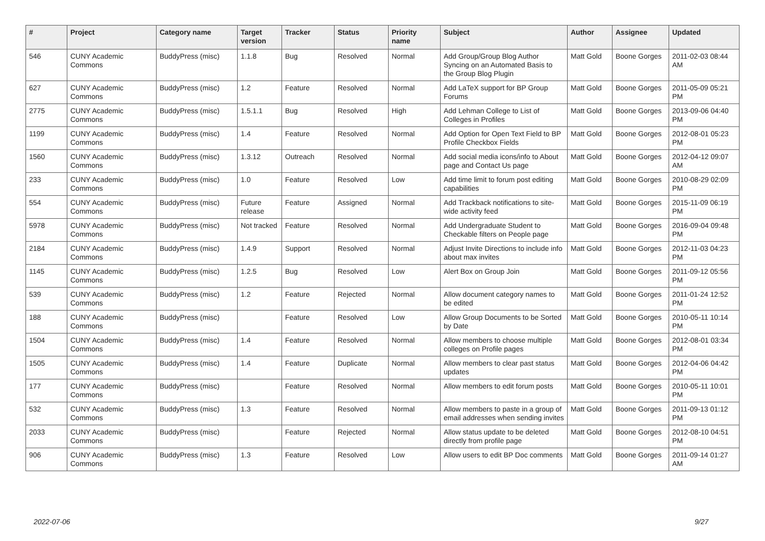| # | Project | Category name | Target version | Tracker | Status | Priority name | Subject | Author | Assignee | Updated |
| --- | --- | --- | --- | --- | --- | --- | --- | --- | --- | --- |
| 546 | CUNY Academic Commons | BuddyPress (misc) | 1.1.8 | Bug | Resolved | Normal | Add Group/Group Blog Author Syncing on an Automated Basis to the Group Blog Plugin | Matt Gold | Boone Gorges | 2011-02-03 08:44 AM |
| 627 | CUNY Academic Commons | BuddyPress (misc) | 1.2 | Feature | Resolved | Normal | Add LaTeX support for BP Group Forums | Matt Gold | Boone Gorges | 2011-05-09 05:21 PM |
| 2775 | CUNY Academic Commons | BuddyPress (misc) | 1.5.1.1 | Bug | Resolved | High | Add Lehman College to List of Colleges in Profiles | Matt Gold | Boone Gorges | 2013-09-06 04:40 PM |
| 1199 | CUNY Academic Commons | BuddyPress (misc) | 1.4 | Feature | Resolved | Normal | Add Option for Open Text Field to BP Profile Checkbox Fields | Matt Gold | Boone Gorges | 2012-08-01 05:23 PM |
| 1560 | CUNY Academic Commons | BuddyPress (misc) | 1.3.12 | Outreach | Resolved | Normal | Add social media icons/info to About page and Contact Us page | Matt Gold | Boone Gorges | 2012-04-12 09:07 AM |
| 233 | CUNY Academic Commons | BuddyPress (misc) | 1.0 | Feature | Resolved | Low | Add time limit to forum post editing capabilities | Matt Gold | Boone Gorges | 2010-08-29 02:09 PM |
| 554 | CUNY Academic Commons | BuddyPress (misc) | Future release | Feature | Assigned | Normal | Add Trackback notifications to site-wide activity feed | Matt Gold | Boone Gorges | 2015-11-09 06:19 PM |
| 5978 | CUNY Academic Commons | BuddyPress (misc) | Not tracked | Feature | Resolved | Normal | Add Undergraduate Student to Checkable filters on People page | Matt Gold | Boone Gorges | 2016-09-04 09:48 PM |
| 2184 | CUNY Academic Commons | BuddyPress (misc) | 1.4.9 | Support | Resolved | Normal | Adjust Invite Directions to include info about max invites | Matt Gold | Boone Gorges | 2012-11-03 04:23 PM |
| 1145 | CUNY Academic Commons | BuddyPress (misc) | 1.2.5 | Bug | Resolved | Low | Alert Box on Group Join | Matt Gold | Boone Gorges | 2011-09-12 05:56 PM |
| 539 | CUNY Academic Commons | BuddyPress (misc) | 1.2 | Feature | Rejected | Normal | Allow document category names to be edited | Matt Gold | Boone Gorges | 2011-01-24 12:52 PM |
| 188 | CUNY Academic Commons | BuddyPress (misc) | | Feature | Resolved | Low | Allow Group Documents to be Sorted by Date | Matt Gold | Boone Gorges | 2010-05-11 10:14 PM |
| 1504 | CUNY Academic Commons | BuddyPress (misc) | 1.4 | Feature | Resolved | Normal | Allow members to choose multiple colleges on Profile pages | Matt Gold | Boone Gorges | 2012-08-01 03:34 PM |
| 1505 | CUNY Academic Commons | BuddyPress (misc) | 1.4 | Feature | Duplicate | Normal | Allow members to clear past status updates | Matt Gold | Boone Gorges | 2012-04-06 04:42 PM |
| 177 | CUNY Academic Commons | BuddyPress (misc) | | Feature | Resolved | Normal | Allow members to edit forum posts | Matt Gold | Boone Gorges | 2010-05-11 10:01 PM |
| 532 | CUNY Academic Commons | BuddyPress (misc) | 1.3 | Feature | Resolved | Normal | Allow members to paste in a group of email addresses when sending invites | Matt Gold | Boone Gorges | 2011-09-13 01:12 PM |
| 2033 | CUNY Academic Commons | BuddyPress (misc) | | Feature | Rejected | Normal | Allow status update to be deleted directly from profile page | Matt Gold | Boone Gorges | 2012-08-10 04:51 PM |
| 906 | CUNY Academic Commons | BuddyPress (misc) | 1.3 | Feature | Resolved | Low | Allow users to edit BP Doc comments | Matt Gold | Boone Gorges | 2011-09-14 01:27 AM |
2022-07-06 9/27